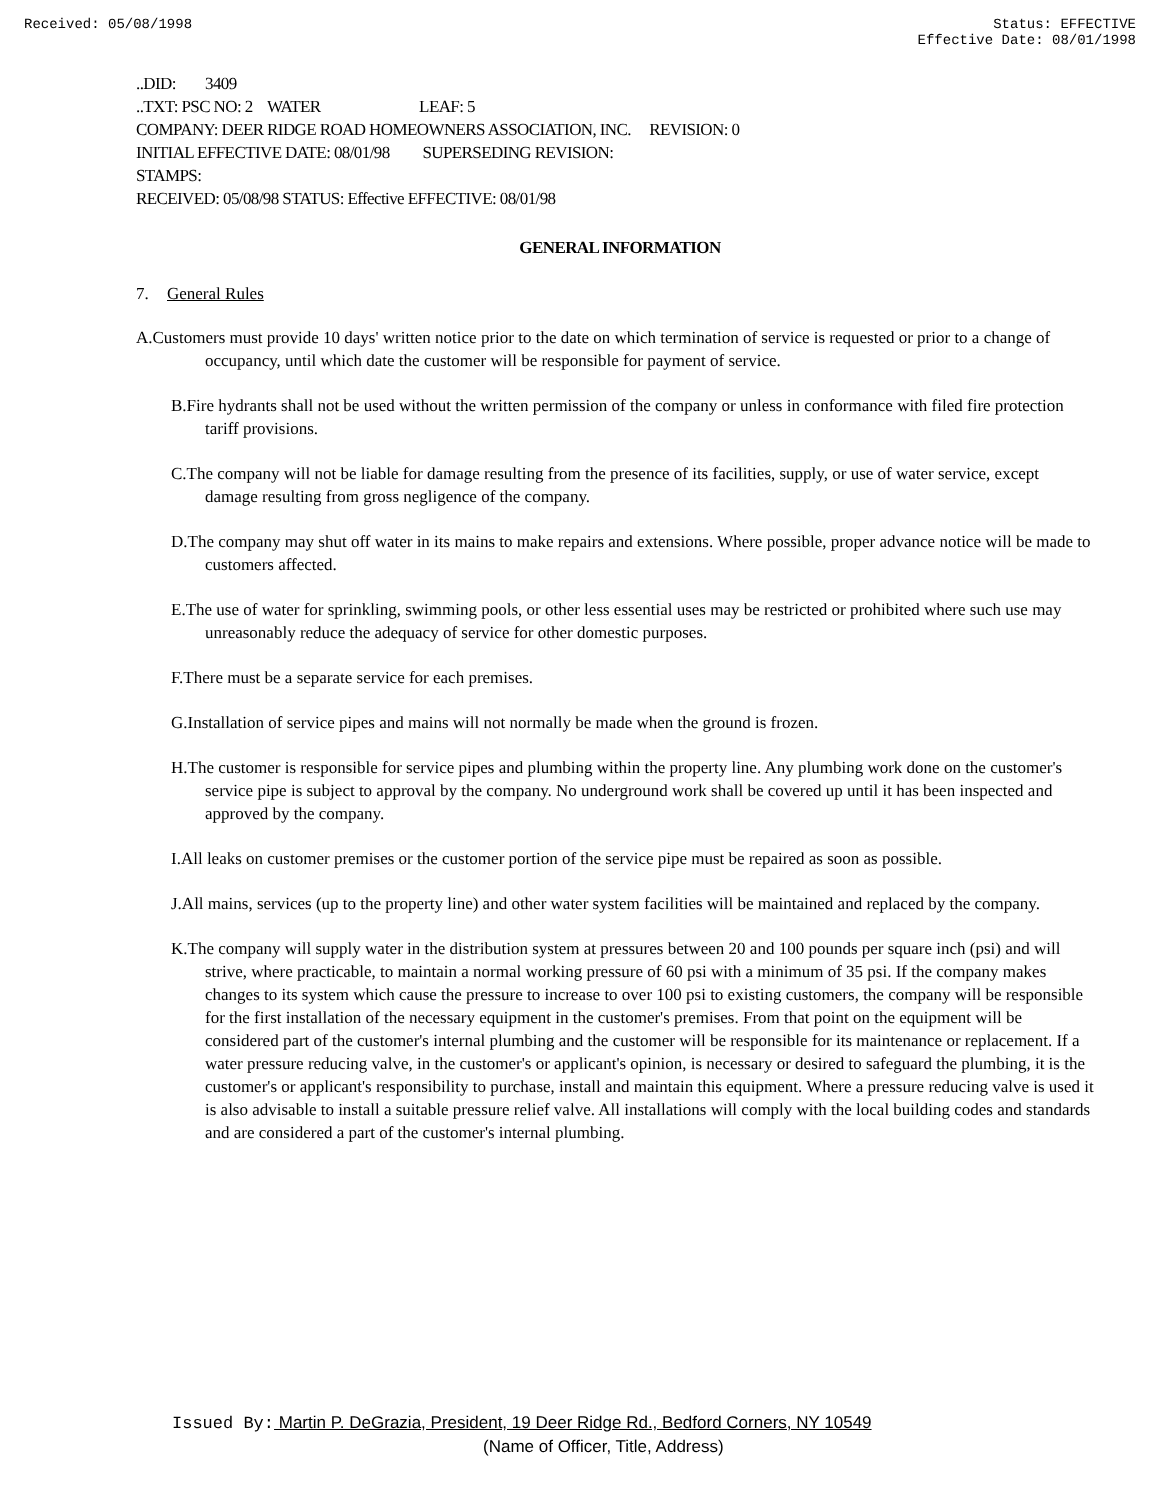Received: 05/08/1998 Status: EFFECTIVE
Effective Date: 08/01/1998
..DID: 3409
..TXT: PSC NO: 2 WATER LEAF: 5
COMPANY: DEER RIDGE ROAD HOMEOWNERS ASSOCIATION, INC. REVISION: 0
INITIAL EFFECTIVE DATE: 08/01/98 SUPERSEDING REVISION:
STAMPS:
RECEIVED: 05/08/98 STATUS: Effective EFFECTIVE: 08/01/98
GENERAL INFORMATION
7. General Rules
A.Customers must provide 10 days' written notice prior to the date on which termination of service is requested or prior to a change of occupancy, until which date the customer will be responsible for payment of service.
B.Fire hydrants shall not be used without the written permission of the company or unless in conformance with filed fire protection tariff provisions.
C.The company will not be liable for damage resulting from the presence of its facilities, supply, or use of water service, except damage resulting from gross negligence of the company.
D.The company may shut off water in its mains to make repairs and extensions. Where possible, proper advance notice will be made to customers affected.
E.The use of water for sprinkling, swimming pools, or other less essential uses may be restricted or prohibited where such use may unreasonably reduce the adequacy of service for other domestic purposes.
F.There must be a separate service for each premises.
G.Installation of service pipes and mains will not normally be made when the ground is frozen.
H.The customer is responsible for service pipes and plumbing within the property line. Any plumbing work done on the customer's service pipe is subject to approval by the company. No underground work shall be covered up until it has been inspected and approved by the company.
I.All leaks on customer premises or the customer portion of the service pipe must be repaired as soon as possible.
J.All mains, services (up to the property line) and other water system facilities will be maintained and replaced by the company.
K.The company will supply water in the distribution system at pressures between 20 and 100 pounds per square inch (psi) and will strive, where practicable, to maintain a normal working pressure of 60 psi with a minimum of 35 psi. If the company makes changes to its system which cause the pressure to increase to over 100 psi to existing customers, the company will be responsible for the first installation of the necessary equipment in the customer's premises. From that point on the equipment will be considered part of the customer's internal plumbing and the customer will be responsible for its maintenance or replacement. If a water pressure reducing valve, in the customer's or applicant's opinion, is necessary or desired to safeguard the plumbing, it is the customer's or applicant's responsibility to purchase, install and maintain this equipment. Where a pressure reducing valve is used it is also advisable to install a suitable pressure relief valve. All installations will comply with the local building codes and standards and are considered a part of the customer's internal plumbing.
Issued By: Martin P. DeGrazia, President, 19 Deer Ridge Rd., Bedford Corners, NY 10549
(Name of Officer, Title, Address)